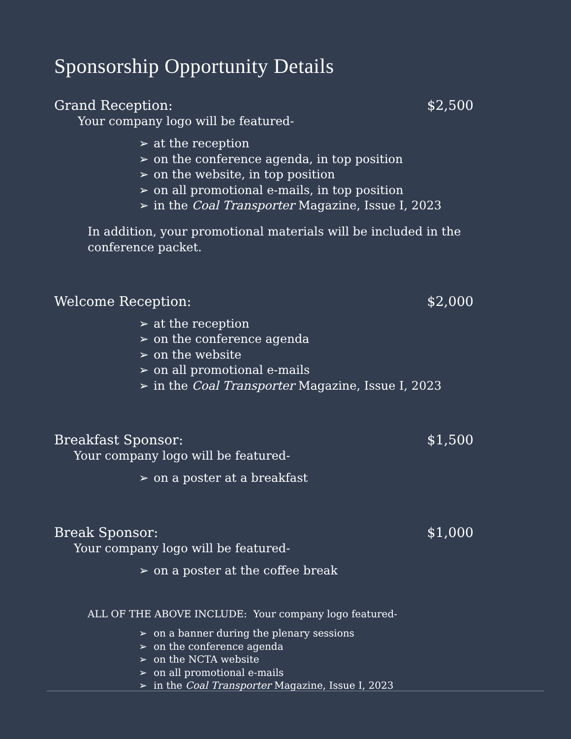Sponsorship Opportunity Details
Grand Reception: $2,500
Your company logo will be featured-
➢ at the reception
➢ on the conference agenda, in top position
➢ on the website, in top position
➢ on all promotional e-mails, in top position
➢ in the Coal Transporter Magazine, Issue I, 2023
In addition, your promotional materials will be included in the conference packet.
Welcome Reception: $2,000
➢ at the reception
➢ on the conference agenda
➢ on the website
➢ on all promotional e-mails
➢ in the Coal Transporter Magazine, Issue I, 2023
Breakfast Sponsor: $1,500
Your company logo will be featured-
➢ on a poster at a breakfast
Break Sponsor: $1,000
Your company logo will be featured-
➢ on a poster at the coffee break
ALL OF THE ABOVE INCLUDE: Your company logo featured-
➢ on a banner during the plenary sessions
➢ on the conference agenda
➢ on the NCTA website
➢ on all promotional e-mails
➢ in the Coal Transporter Magazine, Issue I, 2023